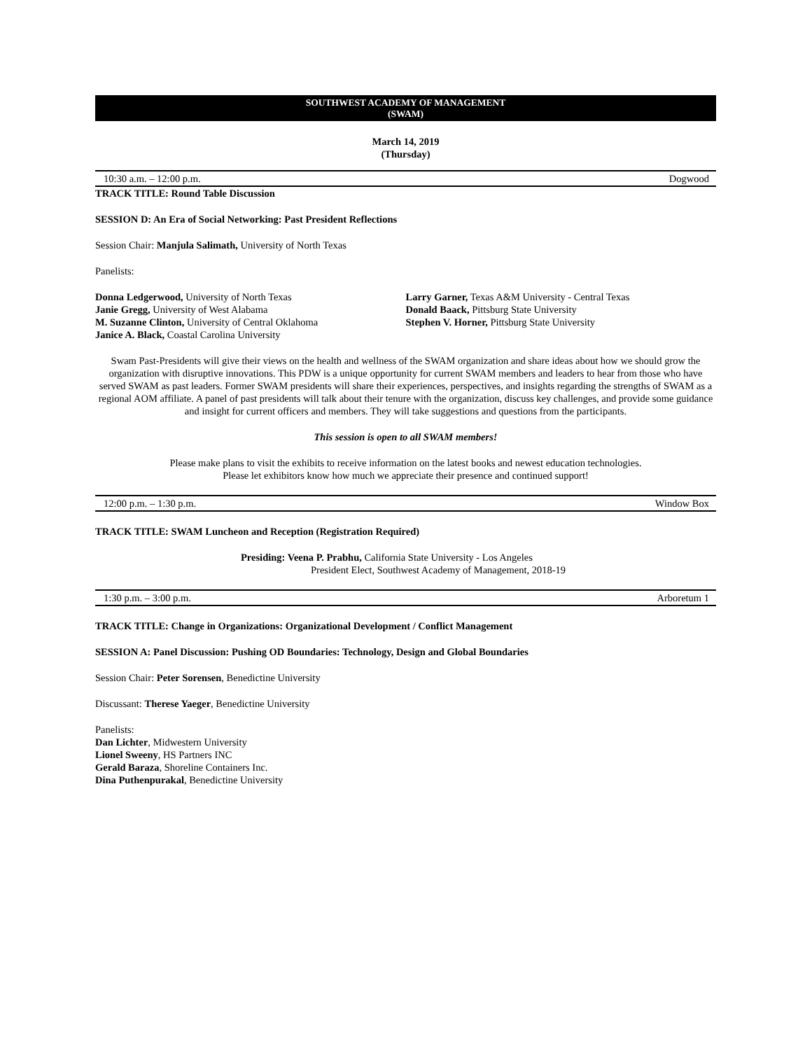SOUTHWEST ACADEMY OF MANAGEMENT
(SWAM)
March 14, 2019
(Thursday)
10:30 a.m. – 12:00 p.m. Dogwood
TRACK TITLE: Round Table Discussion
SESSION D: An Era of Social Networking: Past President Reflections
Session Chair: Manjula Salimath, University of North Texas
Panelists:
Donna Ledgerwood, University of North Texas
Janie Gregg, University of West Alabama
M. Suzanne Clinton, University of Central Oklahoma
Janice A. Black, Coastal Carolina University
Larry Garner, Texas A&M University - Central Texas
Donald Baack, Pittsburg State University
Stephen V. Horner, Pittsburg State University
Swam Past-Presidents will give their views on the health and wellness of the SWAM organization and share ideas about how we should grow the organization with disruptive innovations. This PDW is a unique opportunity for current SWAM members and leaders to hear from those who have served SWAM as past leaders. Former SWAM presidents will share their experiences, perspectives, and insights regarding the strengths of SWAM as a regional AOM affiliate. A panel of past presidents will talk about their tenure with the organization, discuss key challenges, and provide some guidance and insight for current officers and members. They will take suggestions and questions from the participants.
This session is open to all SWAM members!
Please make plans to visit the exhibits to receive information on the latest books and newest education technologies.
Please let exhibitors know how much we appreciate their presence and continued support!
12:00 p.m. – 1:30 p.m. Window Box
TRACK TITLE: SWAM Luncheon and Reception (Registration Required)
Presiding: Veena P. Prabhu, California State University - Los Angeles
President Elect, Southwest Academy of Management, 2018-19
1:30 p.m. – 3:00 p.m. Arboretum 1
TRACK TITLE: Change in Organizations: Organizational Development / Conflict Management
SESSION A: Panel Discussion: Pushing OD Boundaries: Technology, Design and Global Boundaries
Session Chair: Peter Sorensen, Benedictine University
Discussant: Therese Yaeger, Benedictine University
Panelists:
Dan Lichter, Midwestern University
Lionel Sweeny, HS Partners INC
Gerald Baraza, Shoreline Containers Inc.
Dina Puthenpurakal, Benedictine University